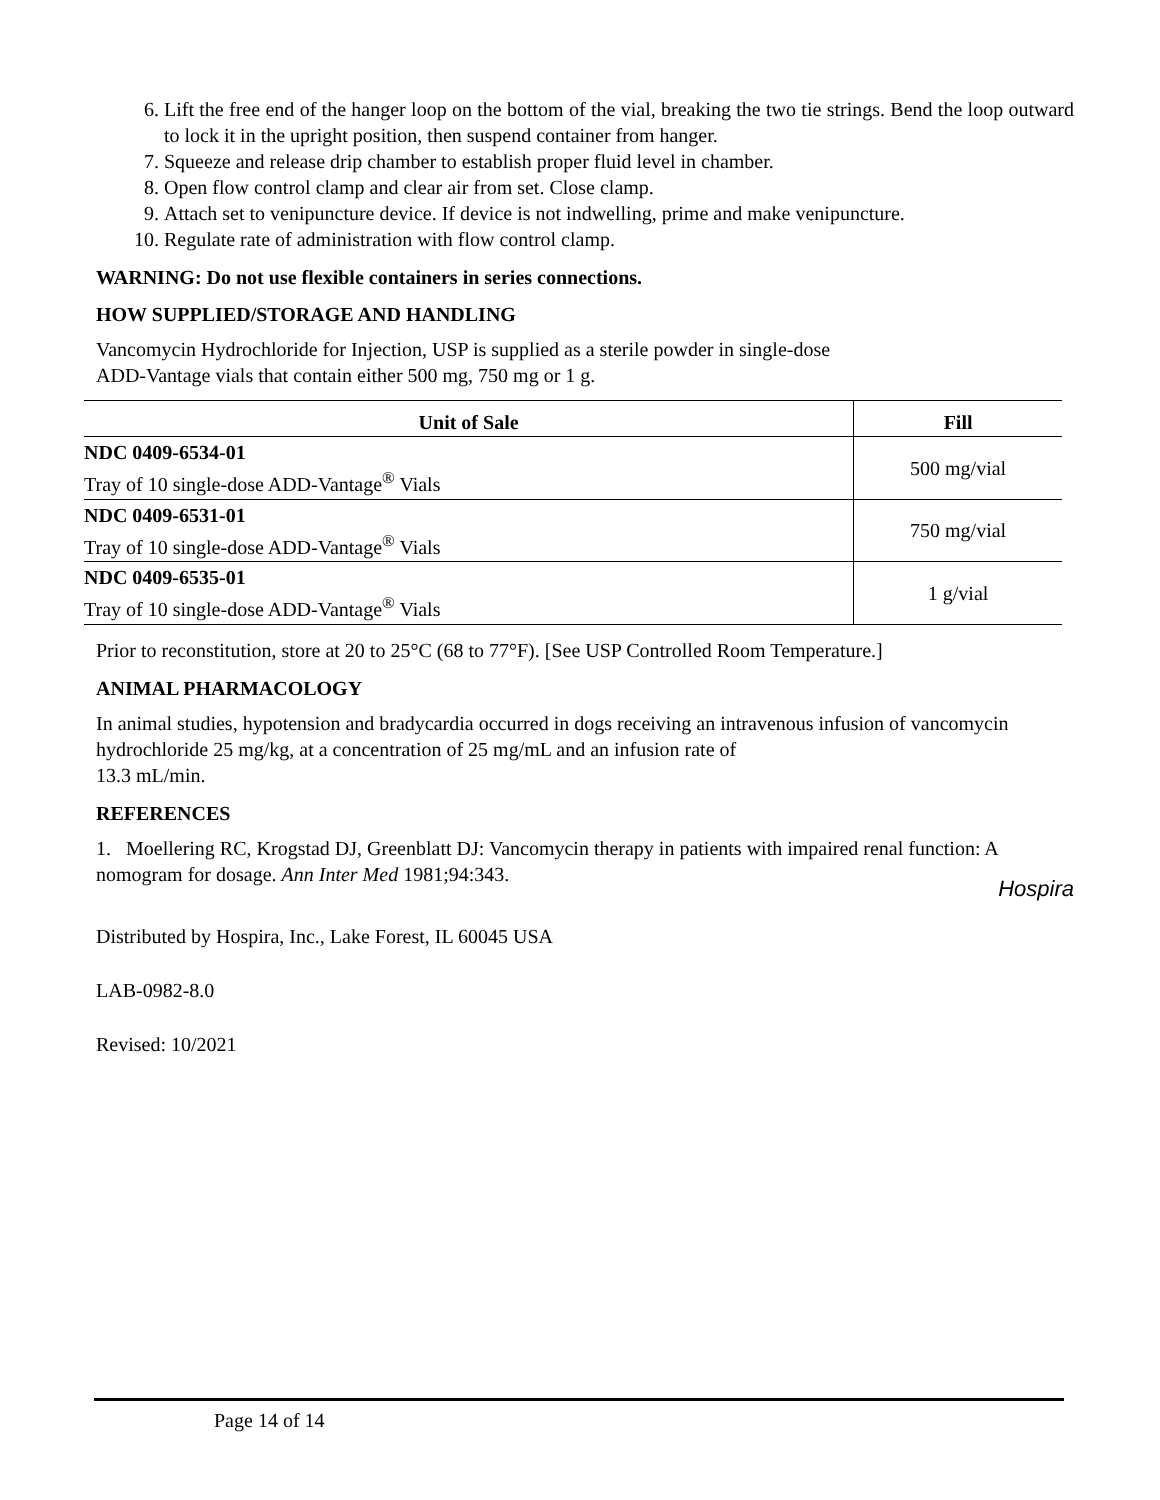6. Lift the free end of the hanger loop on the bottom of the vial, breaking the two tie strings. Bend the loop outward to lock it in the upright position, then suspend container from hanger.
7. Squeeze and release drip chamber to establish proper fluid level in chamber.
8. Open flow control clamp and clear air from set. Close clamp.
9. Attach set to venipuncture device. If device is not indwelling, prime and make venipuncture.
10. Regulate rate of administration with flow control clamp.
WARNING: Do not use flexible containers in series connections.
HOW SUPPLIED/STORAGE AND HANDLING
Vancomycin Hydrochloride for Injection, USP is supplied as a sterile powder in single-dose
ADD-Vantage vials that contain either 500 mg, 750 mg or 1 g.
| Unit of Sale | Fill |
| --- | --- |
| NDC 0409-6534-01 Tray of 10 single-dose ADD-Vantage<sup>®</sup> Vials | 500 mg/vial |
| NDC 0409-6531-01 Tray of 10 single-dose ADD-Vantage<sup>®</sup> Vials | 750 mg/vial |
| NDC 0409-6535-01 Tray of 10 single-dose ADD-Vantage<sup>®</sup> Vials | 1 g/vial |
Prior to reconstitution, store at 20 to 25°C (68 to 77°F). [See USP Controlled Room Temperature.]
ANIMAL PHARMACOLOGY
In animal studies, hypotension and bradycardia occurred in dogs receiving an intravenous infusion of vancomycin hydrochloride 25 mg/kg, at a concentration of 25 mg/mL and an infusion rate of
13.3 mL/min.
REFERENCES
1. Moellering RC, Krogstad DJ, Greenblatt DJ: Vancomycin therapy in patients with impaired renal function: A nomogram for dosage. Ann Inter Med 1981;94:343.
Distributed by Hospira, Inc., Lake Forest, IL 60045 USA
LAB-0982-8.0
Revised: 10/2021
Hospira
Page 14 of 14